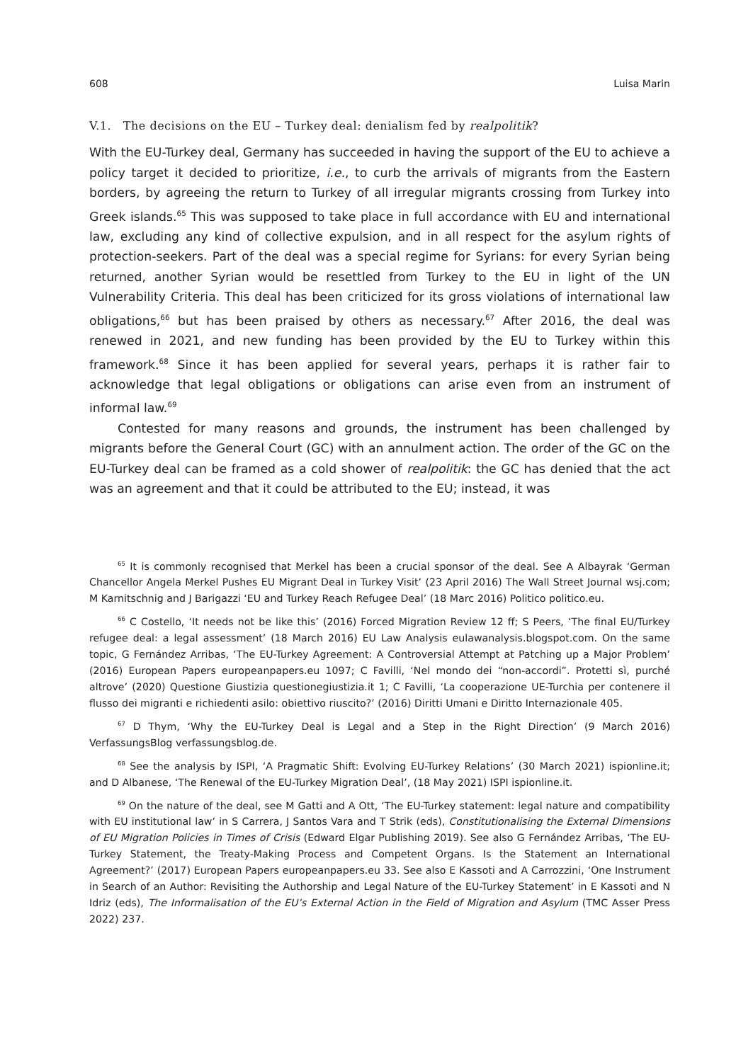608 Luisa Marin
V.1. The decisions on the EU – Turkey deal: denialism fed by realpolitik?
With the EU-Turkey deal, Germany has succeeded in having the support of the EU to achieve a policy target it decided to prioritize, i.e., to curb the arrivals of migrants from the Eastern borders, by agreeing the return to Turkey of all irregular migrants crossing from Turkey into Greek islands.<sup>65</sup> This was supposed to take place in full accordance with EU and international law, excluding any kind of collective expulsion, and in all respect for the asylum rights of protection-seekers. Part of the deal was a special regime for Syrians: for every Syrian being returned, another Syrian would be resettled from Turkey to the EU in light of the UN Vulnerability Criteria. This deal has been criticized for its gross violations of international law obligations,<sup>66</sup> but has been praised by others as necessary.<sup>67</sup> After 2016, the deal was renewed in 2021, and new funding has been provided by the EU to Turkey within this framework.<sup>68</sup> Since it has been applied for several years, perhaps it is rather fair to acknowledge that legal obligations or obligations can arise even from an instrument of informal law.<sup>69</sup>
Contested for many reasons and grounds, the instrument has been challenged by migrants before the General Court (GC) with an annulment action. The order of the GC on the EU-Turkey deal can be framed as a cold shower of realpolitik: the GC has denied that the act was an agreement and that it could be attributed to the EU; instead, it was
<sup>65</sup> It is commonly recognised that Merkel has been a crucial sponsor of the deal. See A Albayrak ‘German Chancellor Angela Merkel Pushes EU Migrant Deal in Turkey Visit’ (23 April 2016) The Wall Street Journal wsj.com; M Karnitschnig and J Barigazzi ‘EU and Turkey Reach Refugee Deal’ (18 Marc 2016) Politico politico.eu.
<sup>66</sup> C Costello, ‘It needs not be like this’ (2016) Forced Migration Review 12 ff; S Peers, ‘The final EU/Turkey refugee deal: a legal assessment’ (18 March 2016) EU Law Analysis eulawanalysis.blogspot.com. On the same topic, G Fernández Arribas, ‘The EU-Turkey Agreement: A Controversial Attempt at Patching up a Major Problem’ (2016) European Papers europeanpapers.eu 1097; C Favilli, ‘Nel mondo dei “non-accordi”. Protetti sì, purché altrove’ (2020) Questione Giustizia questionegiustizia.it 1; C Favilli, ‘La cooperazione UE-Turchia per contenere il flusso dei migranti e richiedenti asilo: obiettivo riuscito?’ (2016) Diritti Umani e Diritto Internazionale 405.
<sup>67</sup> D Thym, ‘Why the EU-Turkey Deal is Legal and a Step in the Right Direction’ (9 March 2016) VerfassungsBlog verfassungsblog.de.
<sup>68</sup> See the analysis by ISPI, ‘A Pragmatic Shift: Evolving EU-Turkey Relations’ (30 March 2021) ispionline.it; and D Albanese, ‘The Renewal of the EU-Turkey Migration Deal’, (18 May 2021) ISPI ispionline.it.
<sup>69</sup> On the nature of the deal, see M Gatti and A Ott, ‘The EU-Turkey statement: legal nature and compatibility with EU institutional law’ in S Carrera, J Santos Vara and T Strik (eds), Constitutionalising the External Dimensions of EU Migration Policies in Times of Crisis (Edward Elgar Publishing 2019). See also G Fernández Arribas, ‘The EU-Turkey Statement, the Treaty-Making Process and Competent Organs. Is the Statement an International Agreement?’ (2017) European Papers europeanpapers.eu 33. See also E Kassoti and A Carrozzini, ‘One Instrument in Search of an Author: Revisiting the Authorship and Legal Nature of the EU-Turkey Statement’ in E Kassoti and N Idriz (eds), The Informalisation of the EU’s External Action in the Field of Migration and Asylum (TMC Asser Press 2022) 237.